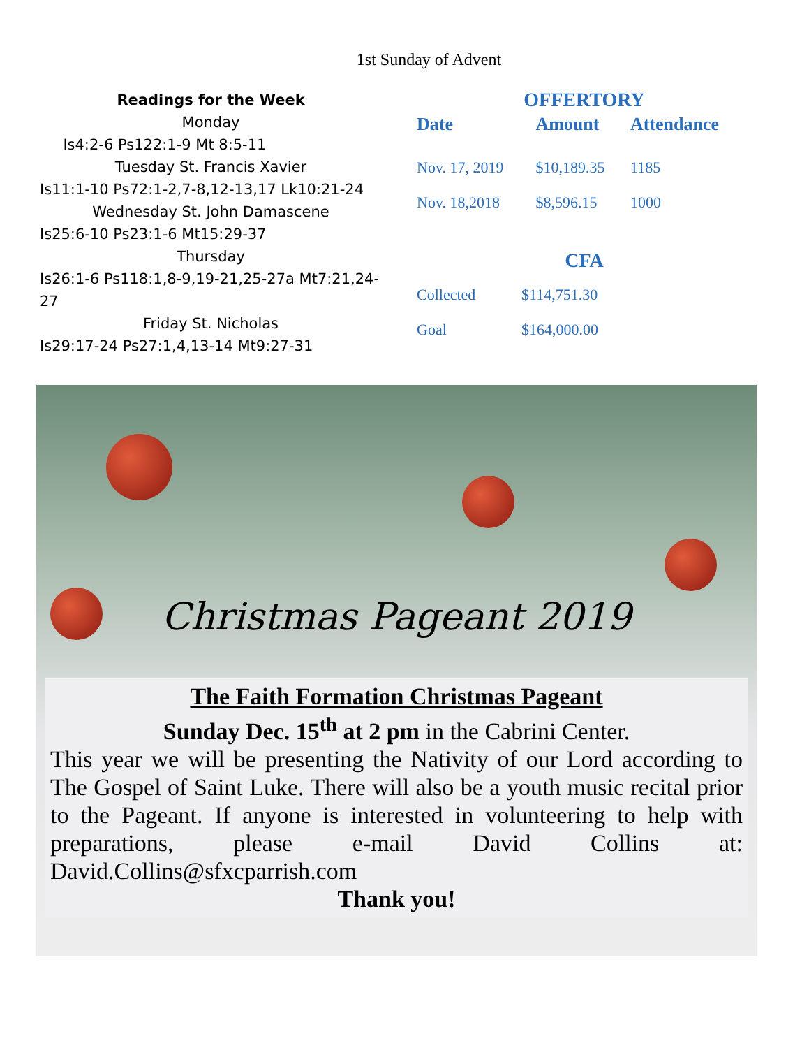1st Sunday of Advent
Readings for the Week
Monday
Is4:2-6 Ps122:1-9 Mt 8:5-11
Tuesday St. Francis Xavier
Is11:1-10 Ps72:1-2,7-8,12-13,17 Lk10:21-24
Wednesday St. John Damascene
Is25:6-10 Ps23:1-6 Mt15:29-37
Thursday
Is26:1-6 Ps118:1,8-9,19-21,25-27a Mt7:21,24-27
Friday St. Nicholas
Is29:17-24 Ps27:1,4,13-14 Mt9:27-31
OFFERTORY
| Date | Amount | Attendance |
| --- | --- | --- |
| Nov. 17, 2019 | $10,189.35 | 1185 |
| Nov. 18,2018 | $8,596.15 | 1000 |
CFA
| Collected | $114,751.30 |
| Goal | $164,000.00 |
Christmas Pageant 2019
The Faith Formation Christmas Pageant
Sunday Dec. 15<sup>th</sup> at 2 pm in the Cabrini Center.
This year we will be presenting the Nativity of our Lord according to The Gospel of Saint Luke. There will also be a youth music recital prior to the Pageant. If anyone is interested in volunteering to help with preparations, please e-mail David Collins at: David.Collins@sfxcparrish.com
Thank you!